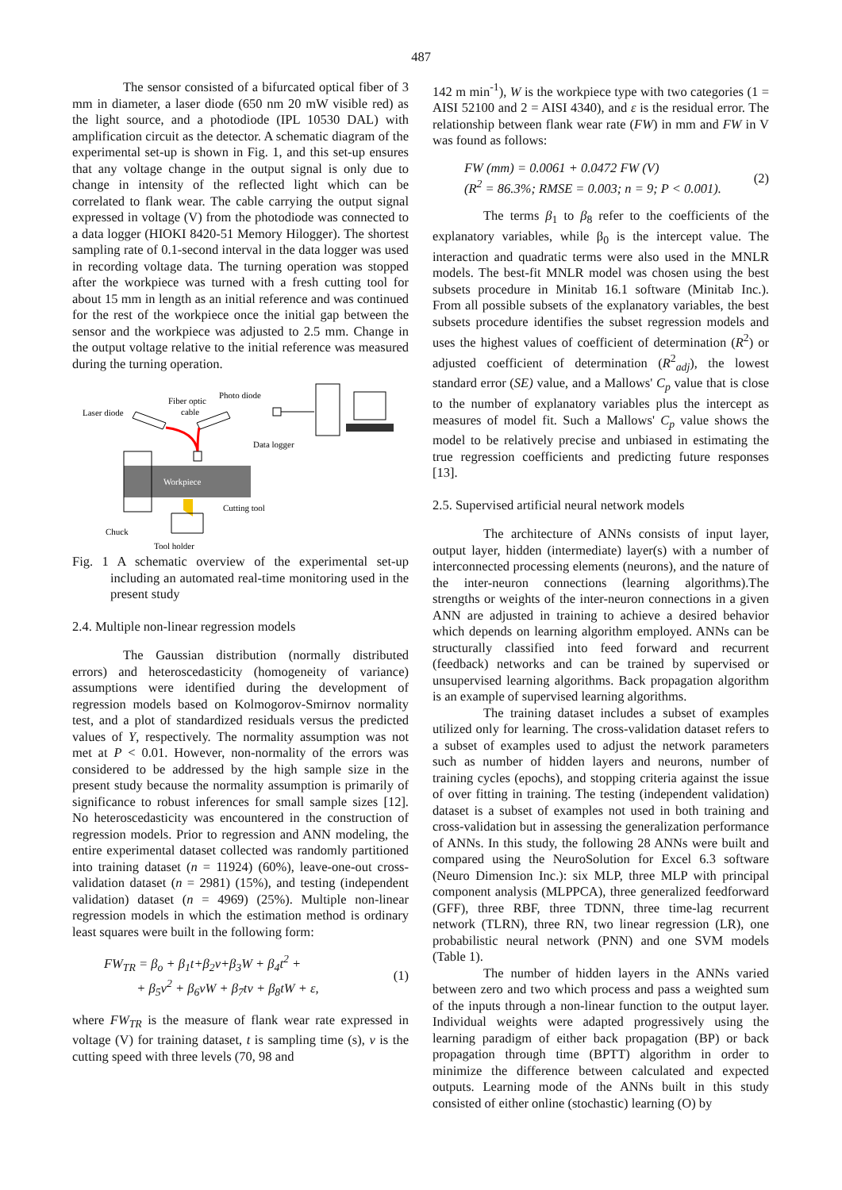487
The sensor consisted of a bifurcated optical fiber of 3 mm in diameter, a laser diode (650 nm 20 mW visible red) as the light source, and a photodiode (IPL 10530 DAL) with amplification circuit as the detector. A schematic diagram of the experimental set-up is shown in Fig. 1, and this set-up ensures that any voltage change in the output signal is only due to change in intensity of the reflected light which can be correlated to flank wear. The cable carrying the output signal expressed in voltage (V) from the photodiode was connected to a data logger (HIOKI 8420-51 Memory Hilogger). The shortest sampling rate of 0.1-second interval in the data logger was used in recording voltage data. The turning operation was stopped after the workpiece was turned with a fresh cutting tool for about 15 mm in length as an initial reference and was continued for the rest of the workpiece once the initial gap between the sensor and the workpiece was adjusted to 2.5 mm. Change in the output voltage relative to the initial reference was measured during the turning operation.
Workpiece
Laser diode
Fiber optic
cable
Photo diode
Data logger
Cutting tool
Chuck
Tool holder
Fig. 1 A schematic overview of the experimental set-up including an automated real-time monitoring used in the present study
2.4. Multiple non-linear regression models
The Gaussian distribution (normally distributed errors) and heteroscedasticity (homogeneity of variance) assumptions were identified during the development of regression models based on Kolmogorov-Smirnov normality test, and a plot of standardized residuals versus the predicted values of Y, respectively. The normality assumption was not met at P < 0.01. However, non-normality of the errors was considered to be addressed by the high sample size in the present study because the normality assumption is primarily of significance to robust inferences for small sample sizes [12]. No heteroscedasticity was encountered in the construction of regression models. Prior to regression and ANN modeling, the entire experimental dataset collected was randomly partitioned into training dataset (n = 11924) (60%), leave-one-out cross-validation dataset (n = 2981) (15%), and testing (independent validation) dataset (n = 4969) (25%). Multiple non-linear regression models in which the estimation method is ordinary least squares were built in the following form:
FW<sub>TR</sub> = β<sub>o</sub> + β<sub>1</sub>t+β<sub>2</sub>v+β<sub>3</sub>W + β<sub>4</sub>t<sup>2</sup> +
+ β<sub>5</sub>v<sup>2</sup> + β<sub>6</sub>vW + β<sub>7</sub>tv + β<sub>8</sub>tW + ε,
(1)
where FW<sub>TR</sub> is the measure of flank wear rate expressed in voltage (V) for training dataset, t is sampling time (s), v is the cutting speed with three levels (70, 98 and
142 m min<sup>-1</sup>), W is the workpiece type with two categories (1 = AISI 52100 and 2 = AISI 4340), and ε is the residual error. The relationship between flank wear rate (FW) in mm and FW in V was found as follows:
FW (mm) = 0.0061 + 0.0472 FW (V)
(R<sup>2</sup> = 86.3%; RMSE = 0.003; n = 9; P < 0.001).
(2)
The terms β<sub>1</sub> to β<sub>8</sub> refer to the coefficients of the explanatory variables, while β<sub>0</sub> is the intercept value. The interaction and quadratic terms were also used in the MNLR models. The best-fit MNLR model was chosen using the best subsets procedure in Minitab 16.1 software (Minitab Inc.). From all possible subsets of the explanatory variables, the best subsets procedure identifies the subset regression models and uses the highest values of coefficient of determination (R<sup>2</sup>) or adjusted coefficient of determination (R<sup>2</sup><sub>adj</sub>), the lowest standard error (SE) value, and a Mallows' C<sub>p</sub> value that is close to the number of explanatory variables plus the intercept as measures of model fit. Such a Mallows' C<sub>p</sub> value shows the model to be relatively precise and unbiased in estimating the true regression coefficients and predicting future responses [13].
2.5. Supervised artificial neural network models
The architecture of ANNs consists of input layer, output layer, hidden (intermediate) layer(s) with a number of interconnected processing elements (neurons), and the nature of the inter-neuron connections (learning algorithms).The strengths or weights of the inter-neuron connections in a given ANN are adjusted in training to achieve a desired behavior which depends on learning algorithm employed. ANNs can be structurally classified into feed forward and recurrent (feedback) networks and can be trained by supervised or unsupervised learning algorithms. Back propagation algorithm is an example of supervised learning algorithms.
The training dataset includes a subset of examples utilized only for learning. The cross-validation dataset refers to a subset of examples used to adjust the network parameters such as number of hidden layers and neurons, number of training cycles (epochs), and stopping criteria against the issue of over fitting in training. The testing (independent validation) dataset is a subset of examples not used in both training and cross-validation but in assessing the generalization performance of ANNs. In this study, the following 28 ANNs were built and compared using the NeuroSolution for Excel 6.3 software (Neuro Dimension Inc.): six MLP, three MLP with principal component analysis (MLPPCA), three generalized feedforward (GFF), three RBF, three TDNN, three time-lag recurrent network (TLRN), three RN, two linear regression (LR), one probabilistic neural network (PNN) and one SVM models (Table 1).
The number of hidden layers in the ANNs varied between zero and two which process and pass a weighted sum of the inputs through a non-linear function to the output layer. Individual weights were adapted progressively using the learning paradigm of either back propagation (BP) or back propagation through time (BPTT) algorithm in order to minimize the difference between calculated and expected outputs. Learning mode of the ANNs built in this study consisted of either online (stochastic) learning (O) by